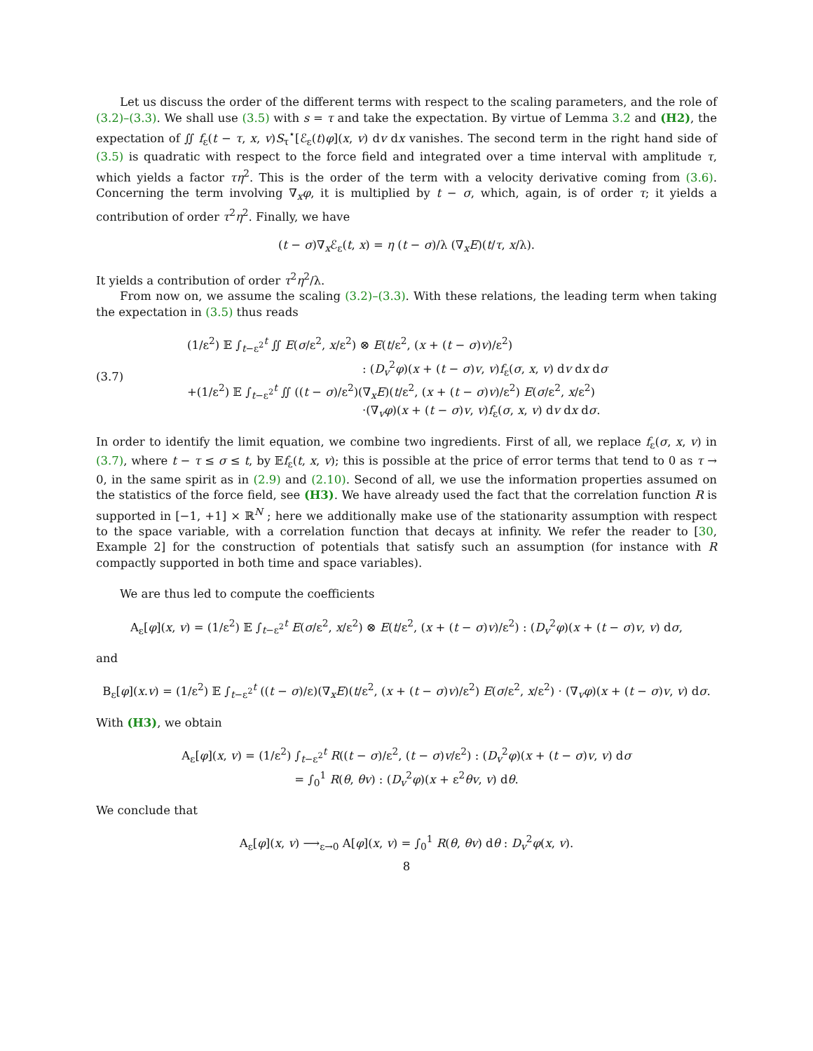Let us discuss the order of the different terms with respect to the scaling parameters, and the role of (3.2)–(3.3). We shall use (3.5) with s = τ and take the expectation. By virtue of Lemma 3.2 and (H2), the expectation of ∬ f<sub>ε</sub>(t − τ, x, v)S<sub>τ</sub><sup>⋆</sup>[ℰ<sub>ε</sub>(t)φ](x, v) dv dx vanishes. The second term in the right hand side of (3.5) is quadratic with respect to the force field and integrated over a time interval with amplitude τ, which yields a factor τη<sup>2</sup>. This is the order of the term with a velocity derivative coming from (3.6). Concerning the term involving ∇<sub>x</sub>φ, it is multiplied by t − σ, which, again, is of order τ; it yields a contribution of order τ<sup>2</sup>η<sup>2</sup>. Finally, we have
(t − σ)∇<sub>x</sub>ℰ<sub>ε</sub>(t, x) = η (t − σ)/λ (∇<sub>x</sub>E)(t/τ, x/λ).
It yields a contribution of order τ<sup>2</sup>η<sup>2</sup>/λ.
From now on, we assume the scaling (3.2)–(3.3). With these relations, the leading term when taking the expectation in (3.5) thus reads
(3.7)
(1/ε<sup>2</sup>) 𝔼 ∫<sub>t−ε<sup>2</sup></sub><sup>t</sup> ∬ E(σ/ε<sup>2</sup>, x/ε<sup>2</sup>) ⊗ E(t/ε<sup>2</sup>, (x + (t − σ)v)/ε<sup>2</sup>)
: (D<sub>v</sub><sup>2</sup>φ)(x + (t − σ)v, v)f<sub>ε</sub>(σ, x, v) dv dx dσ
+(1/ε<sup>2</sup>) 𝔼 ∫<sub>t−ε<sup>2</sup></sub><sup>t</sup> ∬ ((t − σ)/ε<sup>2</sup>)(∇<sub>x</sub>E)(t/ε<sup>2</sup>, (x + (t − σ)v)/ε<sup>2</sup>) E(σ/ε<sup>2</sup>, x/ε<sup>2</sup>)
·(∇<sub>v</sub>φ)(x + (t − σ)v, v)f<sub>ε</sub>(σ, x, v) dv dx dσ.
In order to identify the limit equation, we combine two ingredients. First of all, we replace f<sub>ε</sub>(σ, x, v) in (3.7), where t − τ ≤ σ ≤ t, by 𝔼f<sub>ε</sub>(t, x, v); this is possible at the price of error terms that tend to 0 as τ → 0, in the same spirit as in (2.9) and (2.10). Second of all, we use the information properties assumed on the statistics of the force field, see (H3). We have already used the fact that the correlation function R is supported in [−1, +1] × ℝ<sup>N</sup> ; here we additionally make use of the stationarity assumption with respect to the space variable, with a correlation function that decays at infinity. We refer the reader to [30, Example 2] for the construction of potentials that satisfy such an assumption (for instance with R compactly supported in both time and space variables).
We are thus led to compute the coefficients
A<sub>ε</sub>[φ](x, v) = (1/ε<sup>2</sup>) 𝔼 ∫<sub>t−ε<sup>2</sup></sub><sup>t</sup> E(σ/ε<sup>2</sup>, x/ε<sup>2</sup>) ⊗ E(t/ε<sup>2</sup>, (x + (t − σ)v)/ε<sup>2</sup>) : (D<sub>v</sub><sup>2</sup>φ)(x + (t − σ)v, v) dσ,
and
B<sub>ε</sub>[φ](x.v) = (1/ε<sup>2</sup>) 𝔼 ∫<sub>t−ε<sup>2</sup></sub><sup>t</sup> ((t − σ)/ε)(∇<sub>x</sub>E)(t/ε<sup>2</sup>, (x + (t − σ)v)/ε<sup>2</sup>) E(σ/ε<sup>2</sup>, x/ε<sup>2</sup>) · (∇<sub>v</sub>φ)(x + (t − σ)v, v) dσ.
With (H3), we obtain
A<sub>ε</sub>[φ](x, v) = (1/ε<sup>2</sup>) ∫<sub>t−ε<sup>2</sup></sub><sup>t</sup> R((t − σ)/ε<sup>2</sup>, (t − σ)v/ε<sup>2</sup>) : (D<sub>v</sub><sup>2</sup>φ)(x + (t − σ)v, v) dσ
= ∫<sub>0</sub><sup>1</sup> R(θ, θv) : (D<sub>v</sub><sup>2</sup>φ)(x + ε<sup>2</sup>θv, v) dθ.
We conclude that
A<sub>ε</sub>[φ](x, v) ⟶<sub>ε→0</sub> A[φ](x, v) = ∫<sub>0</sub><sup>1</sup> R(θ, θv) dθ : D<sub>v</sub><sup>2</sup>φ(x, v).
8